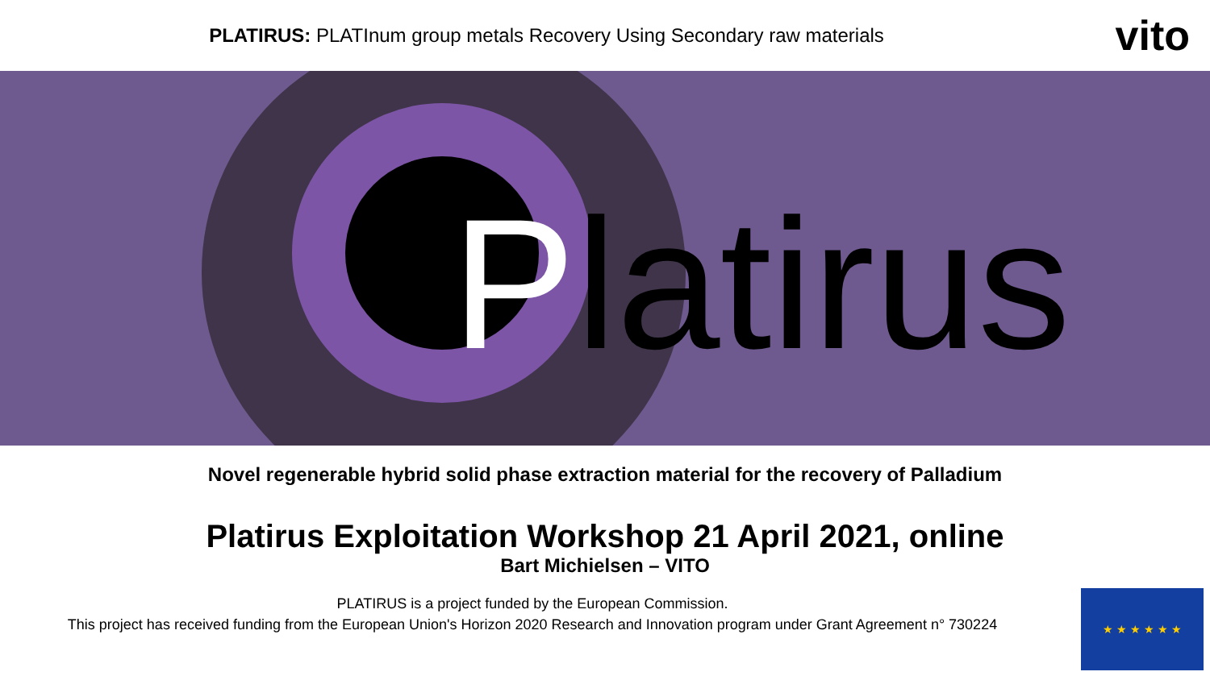PLATIRUS: PLATInum group metals Recovery Using Secondary raw materials
vito
Platirus
Novel regenerable hybrid solid phase extraction material for the recovery of Palladium
Platirus Exploitation Workshop 21 April 2021, online
Bart Michielsen – VITO
PLATIRUS is a project funded by the European Commission.
This project has received funding from the European Union's Horizon 2020 Research and Innovation program under Grant Agreement n° 730224
★ ★ ★ ★ ★ ★